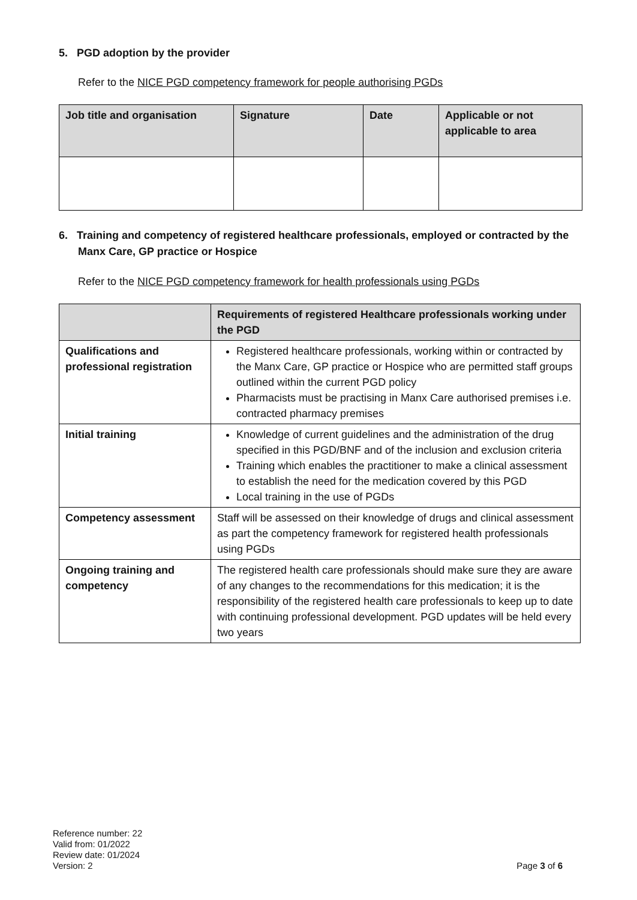5. PGD adoption by the provider
Refer to the NICE PGD competency framework for people authorising PGDs
| Job title and organisation | Signature | Date | Applicable or not applicable to area |
| --- | --- | --- | --- |
6. Training and competency of registered healthcare professionals, employed or contracted by the Manx Care, GP practice or Hospice
Refer to the NICE PGD competency framework for health professionals using PGDs
| | Requirements of registered Healthcare professionals working under the PGD |
| --- | --- |
| Qualifications and professional registration | Registered healthcare professionals, working within or contracted by the Manx Care, GP practice or Hospice who are permitted staff groups outlined within the current PGD policy Pharmacists must be practising in Manx Care authorised premises i.e. contracted pharmacy premises |
| Initial training | Knowledge of current guidelines and the administration of the drug specified in this PGD/BNF and of the inclusion and exclusion criteria Training which enables the practitioner to make a clinical assessment to establish the need for the medication covered by this PGD Local training in the use of PGDs |
| Competency assessment | Staff will be assessed on their knowledge of drugs and clinical assessment as part the competency framework for registered health professionals using PGDs |
| Ongoing training and competency | The registered health care professionals should make sure they are aware of any changes to the recommendations for this medication; it is the responsibility of the registered health care professionals to keep up to date with continuing professional development. PGD updates will be held every two years |
Reference number: 22
Valid from: 01/2022
Review date: 01/2024
Version: 2
Page 3 of 6